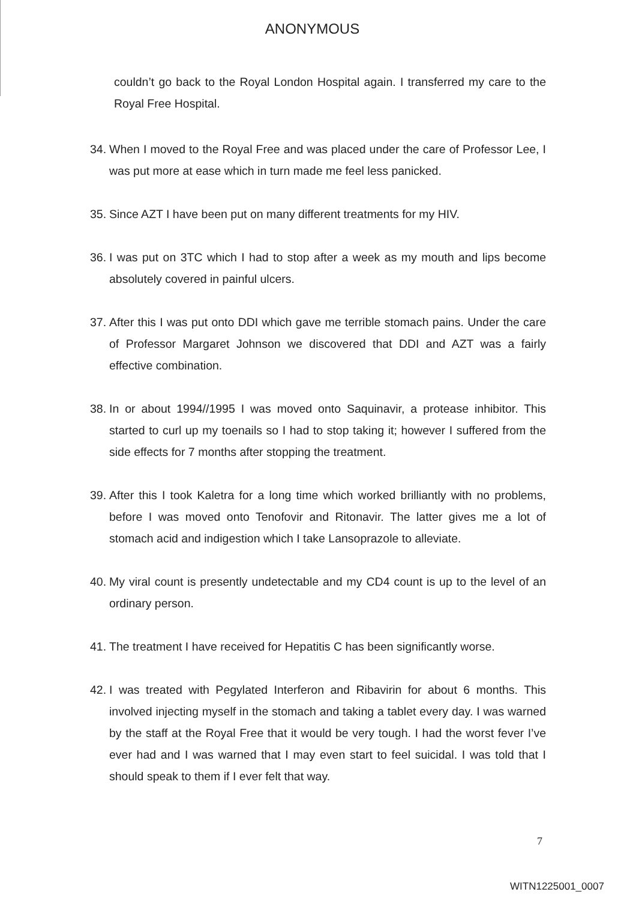ANONYMOUS
couldn’t go back to the Royal London Hospital again. I transferred my care to the Royal Free Hospital.
34. When I moved to the Royal Free and was placed under the care of Professor Lee, I was put more at ease which in turn made me feel less panicked.
35. Since AZT I have been put on many different treatments for my HIV.
36. I was put on 3TC which I had to stop after a week as my mouth and lips become absolutely covered in painful ulcers.
37. After this I was put onto DDI which gave me terrible stomach pains. Under the care of Professor Margaret Johnson we discovered that DDI and AZT was a fairly effective combination.
38. In or about 1994//1995 I was moved onto Saquinavir, a protease inhibitor. This started to curl up my toenails so I had to stop taking it; however I suffered from the side effects for 7 months after stopping the treatment.
39. After this I took Kaletra for a long time which worked brilliantly with no problems, before I was moved onto Tenofovir and Ritonavir. The latter gives me a lot of stomach acid and indigestion which I take Lansoprazole to alleviate.
40. My viral count is presently undetectable and my CD4 count is up to the level of an ordinary person.
41. The treatment I have received for Hepatitis C has been significantly worse.
42. I was treated with Pegylated Interferon and Ribavirin for about 6 months. This involved injecting myself in the stomach and taking a tablet every day. I was warned by the staff at the Royal Free that it would be very tough. I had the worst fever I’ve ever had and I was warned that I may even start to feel suicidal. I was told that I should speak to them if I ever felt that way.
7
WITN1225001_0007